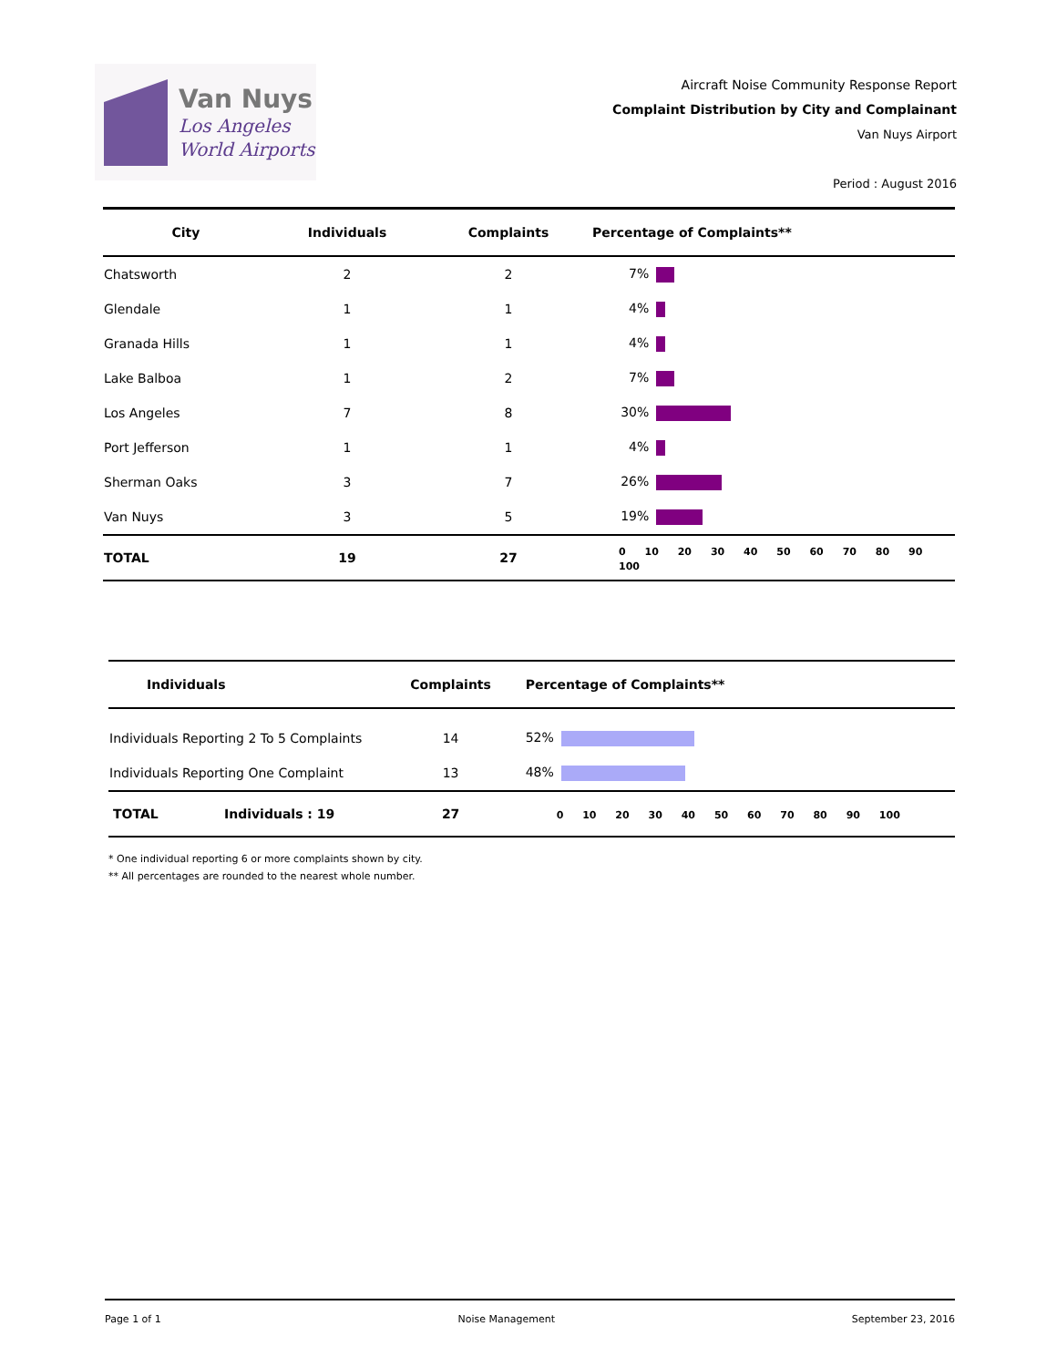Van Nuys
Los Angeles
World Airports
Aircraft Noise Community Response Report
Complaint Distribution by City and Complainant
Van Nuys Airport
Period : August 2016
| City | Individuals | Complaints | Percentage of Complaints** |
| --- | --- | --- | --- |
| Chatsworth | 2 | 2 | 7% |
| Glendale | 1 | 1 | 4% |
| Granada Hills | 1 | 1 | 4% |
| Lake Balboa | 1 | 2 | 7% |
| Los Angeles | 7 | 8 | 30% |
| Port Jefferson | 1 | 1 | 4% |
| Sherman Oaks | 3 | 7 | 26% |
| Van Nuys | 3 | 5 | 19% |
| TOTAL | 19 | 27 | 0 10 20 30 40 50 60 70 80 90 100 |
| Individuals | | Complaints | Percentage of Complaints** |
| --- | --- | --- | --- |
| Individuals Reporting 2 To 5 Complaints | | 14 | 52% |
| Individuals Reporting One Complaint | | 13 | 48% |
| TOTAL | Individuals : 19 | 27 | 0 10 20 30 40 50 60 70 80 90 100 |
* One individual reporting 6 or more complaints shown by city.
** All percentages are rounded to the nearest whole number.
Page 1 of 1 Noise Management September 23, 2016